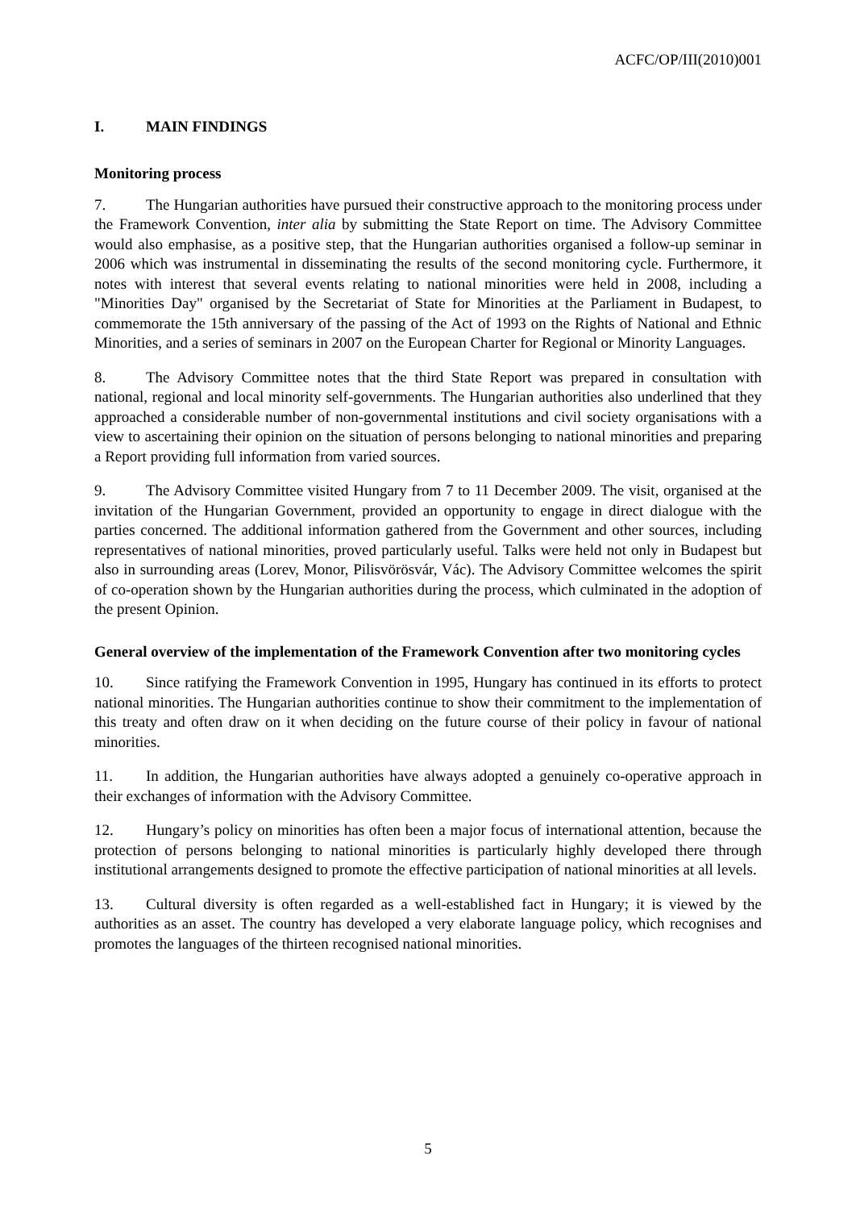ACFC/OP/III(2010)001
I. MAIN FINDINGS
Monitoring process
7. The Hungarian authorities have pursued their constructive approach to the monitoring process under the Framework Convention, inter alia by submitting the State Report on time. The Advisory Committee would also emphasise, as a positive step, that the Hungarian authorities organised a follow-up seminar in 2006 which was instrumental in disseminating the results of the second monitoring cycle. Furthermore, it notes with interest that several events relating to national minorities were held in 2008, including a "Minorities Day" organised by the Secretariat of State for Minorities at the Parliament in Budapest, to commemorate the 15th anniversary of the passing of the Act of 1993 on the Rights of National and Ethnic Minorities, and a series of seminars in 2007 on the European Charter for Regional or Minority Languages.
8. The Advisory Committee notes that the third State Report was prepared in consultation with national, regional and local minority self-governments. The Hungarian authorities also underlined that they approached a considerable number of non-governmental institutions and civil society organisations with a view to ascertaining their opinion on the situation of persons belonging to national minorities and preparing a Report providing full information from varied sources.
9. The Advisory Committee visited Hungary from 7 to 11 December 2009. The visit, organised at the invitation of the Hungarian Government, provided an opportunity to engage in direct dialogue with the parties concerned. The additional information gathered from the Government and other sources, including representatives of national minorities, proved particularly useful. Talks were held not only in Budapest but also in surrounding areas (Lorev, Monor, Pilisvörösvár, Vác). The Advisory Committee welcomes the spirit of co-operation shown by the Hungarian authorities during the process, which culminated in the adoption of the present Opinion.
General overview of the implementation of the Framework Convention after two monitoring cycles
10. Since ratifying the Framework Convention in 1995, Hungary has continued in its efforts to protect national minorities. The Hungarian authorities continue to show their commitment to the implementation of this treaty and often draw on it when deciding on the future course of their policy in favour of national minorities.
11. In addition, the Hungarian authorities have always adopted a genuinely co-operative approach in their exchanges of information with the Advisory Committee.
12. Hungary’s policy on minorities has often been a major focus of international attention, because the protection of persons belonging to national minorities is particularly highly developed there through institutional arrangements designed to promote the effective participation of national minorities at all levels.
13. Cultural diversity is often regarded as a well-established fact in Hungary; it is viewed by the authorities as an asset. The country has developed a very elaborate language policy, which recognises and promotes the languages of the thirteen recognised national minorities.
5